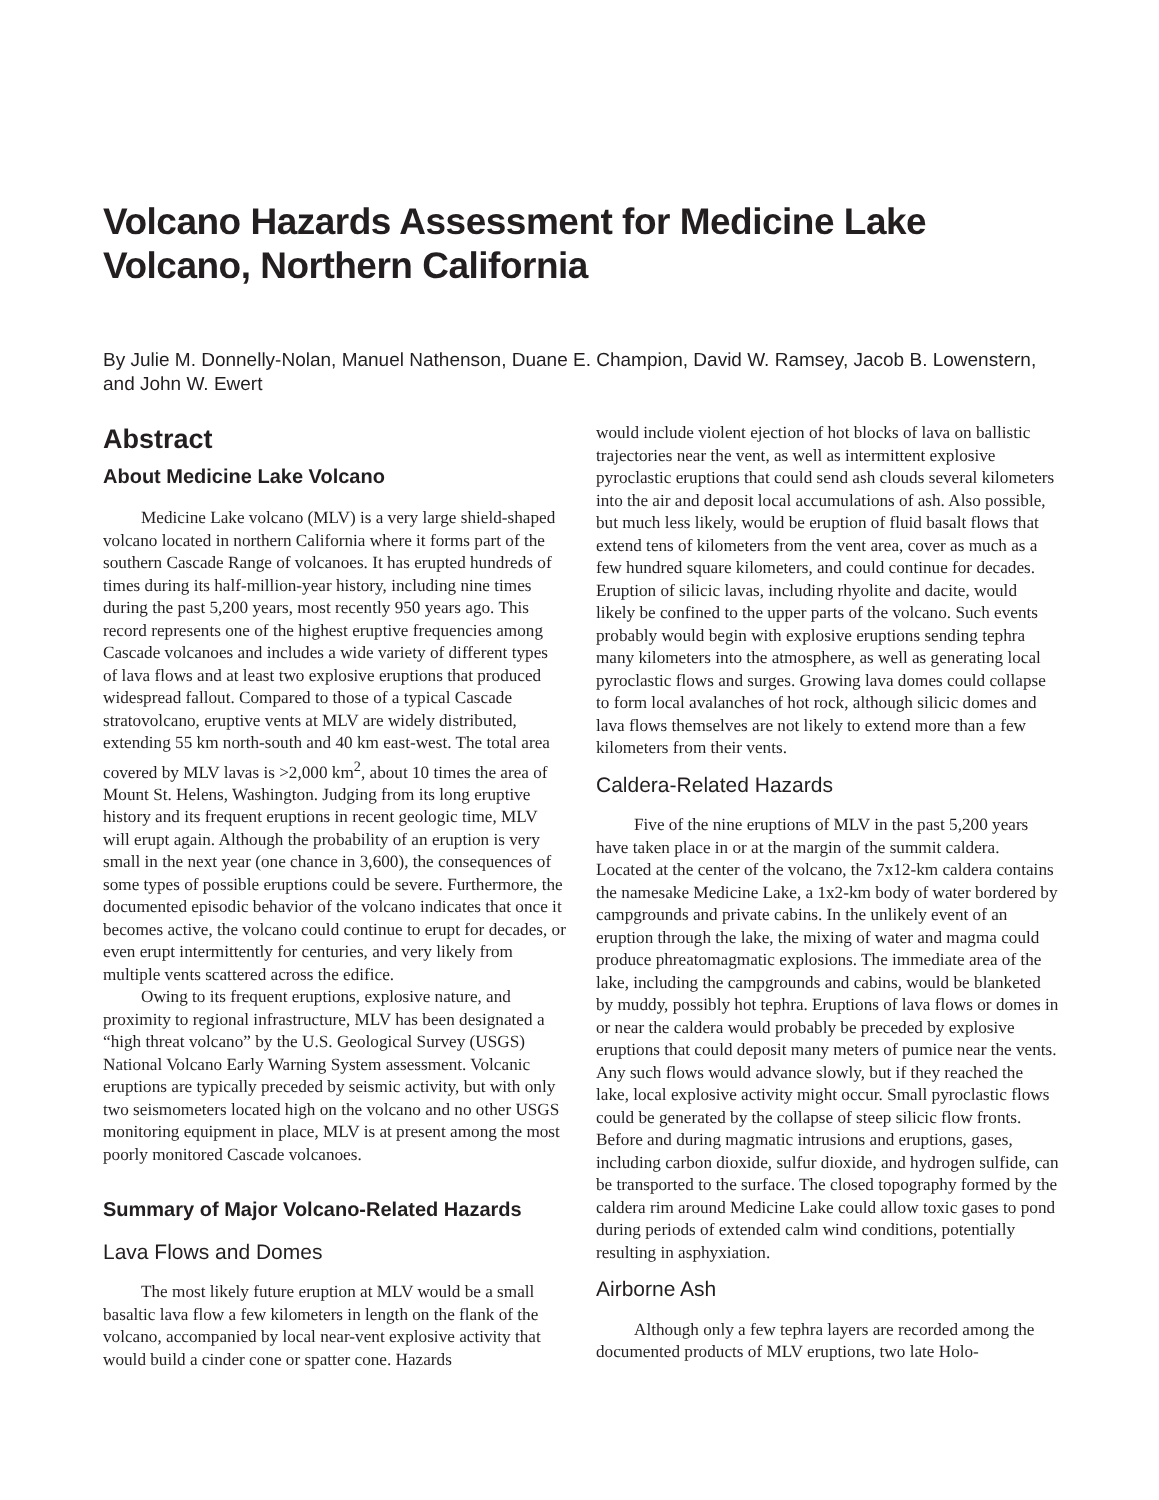Volcano Hazards Assessment for Medicine Lake Volcano, Northern California
By Julie M. Donnelly-Nolan, Manuel Nathenson, Duane E. Champion, David W. Ramsey, Jacob B. Lowenstern, and John W. Ewert
Abstract
About Medicine Lake Volcano
Medicine Lake volcano (MLV) is a very large shield-shaped volcano located in northern California where it forms part of the southern Cascade Range of volcanoes. It has erupted hundreds of times during its half-million-year history, including nine times during the past 5,200 years, most recently 950 years ago. This record represents one of the highest eruptive frequencies among Cascade volcanoes and includes a wide variety of different types of lava flows and at least two explosive eruptions that produced widespread fallout. Compared to those of a typical Cascade stratovolcano, eruptive vents at MLV are widely distributed, extending 55 km north-south and 40 km east-west. The total area covered by MLV lavas is >2,000 km<sup>2</sup>, about 10 times the area of Mount St. Helens, Washington. Judging from its long eruptive history and its frequent eruptions in recent geologic time, MLV will erupt again. Although the probability of an eruption is very small in the next year (one chance in 3,600), the consequences of some types of possible eruptions could be severe. Furthermore, the documented episodic behavior of the volcano indicates that once it becomes active, the volcano could continue to erupt for decades, or even erupt intermittently for centuries, and very likely from multiple vents scattered across the edifice.
Owing to its frequent eruptions, explosive nature, and proximity to regional infrastructure, MLV has been designated a “high threat volcano” by the U.S. Geological Survey (USGS) National Volcano Early Warning System assessment. Volcanic eruptions are typically preceded by seismic activity, but with only two seismometers located high on the volcano and no other USGS monitoring equipment in place, MLV is at present among the most poorly monitored Cascade volcanoes.
Summary of Major Volcano-Related Hazards
Lava Flows and Domes
The most likely future eruption at MLV would be a small basaltic lava flow a few kilometers in length on the flank of the volcano, accompanied by local near-vent explosive activity that would build a cinder cone or spatter cone. Hazards
would include violent ejection of hot blocks of lava on ballistic trajectories near the vent, as well as intermittent explosive pyroclastic eruptions that could send ash clouds several kilometers into the air and deposit local accumulations of ash. Also possible, but much less likely, would be eruption of fluid basalt flows that extend tens of kilometers from the vent area, cover as much as a few hundred square kilometers, and could continue for decades. Eruption of silicic lavas, including rhyolite and dacite, would likely be confined to the upper parts of the volcano. Such events probably would begin with explosive eruptions sending tephra many kilometers into the atmosphere, as well as generating local pyroclastic flows and surges. Growing lava domes could collapse to form local avalanches of hot rock, although silicic domes and lava flows themselves are not likely to extend more than a few kilometers from their vents.
Caldera-Related Hazards
Five of the nine eruptions of MLV in the past 5,200 years have taken place in or at the margin of the summit caldera. Located at the center of the volcano, the 7x12-km caldera contains the namesake Medicine Lake, a 1x2-km body of water bordered by campgrounds and private cabins. In the unlikely event of an eruption through the lake, the mixing of water and magma could produce phreatomagmatic explosions. The immediate area of the lake, including the campgrounds and cabins, would be blanketed by muddy, possibly hot tephra. Eruptions of lava flows or domes in or near the caldera would probably be preceded by explosive eruptions that could deposit many meters of pumice near the vents. Any such flows would advance slowly, but if they reached the lake, local explosive activity might occur. Small pyroclastic flows could be generated by the collapse of steep silicic flow fronts. Before and during magmatic intrusions and eruptions, gases, including carbon dioxide, sulfur dioxide, and hydrogen sulfide, can be transported to the surface. The closed topography formed by the caldera rim around Medicine Lake could allow toxic gases to pond during periods of extended calm wind conditions, potentially resulting in asphyxiation.
Airborne Ash
Although only a few tephra layers are recorded among the documented products of MLV eruptions, two late Holo-